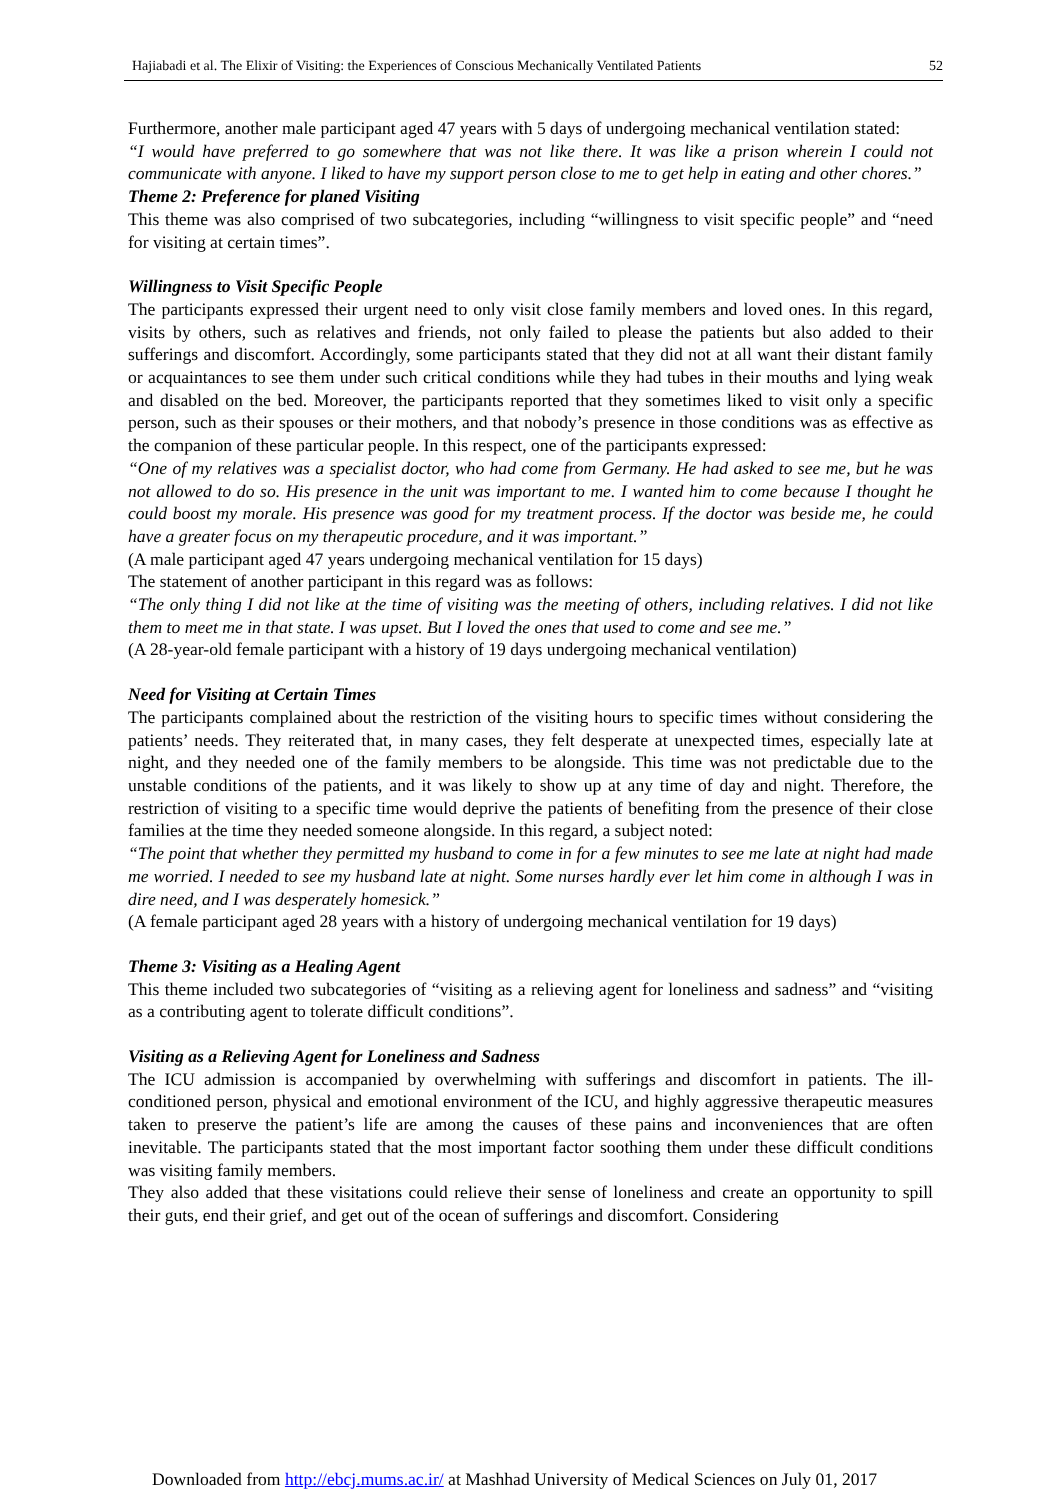Hajiabadi et al. The Elixir of Visiting: the Experiences of Conscious Mechanically Ventilated Patients 52
Furthermore, another male participant aged 47 years with 5 days of undergoing mechanical ventilation stated:
“I would have preferred to go somewhere that was not like there. It was like a prison wherein I could not communicate with anyone. I liked to have my support person close to me to get help in eating and other chores.”
Theme 2: Preference for planed Visiting
This theme was also comprised of two subcategories, including “willingness to visit specific people” and “need for visiting at certain times”.
Willingness to Visit Specific People
The participants expressed their urgent need to only visit close family members and loved ones. In this regard, visits by others, such as relatives and friends, not only failed to please the patients but also added to their sufferings and discomfort. Accordingly, some participants stated that they did not at all want their distant family or acquaintances to see them under such critical conditions while they had tubes in their mouths and lying weak and disabled on the bed. Moreover, the participants reported that they sometimes liked to visit only a specific person, such as their spouses or their mothers, and that nobody’s presence in those conditions was as effective as the companion of these particular people. In this respect, one of the participants expressed:
“One of my relatives was a specialist doctor, who had come from Germany. He had asked to see me, but he was not allowed to do so. His presence in the unit was important to me. I wanted him to come because I thought he could boost my morale. His presence was good for my treatment process. If the doctor was beside me, he could have a greater focus on my therapeutic procedure, and it was important.”
(A male participant aged 47 years undergoing mechanical ventilation for 15 days)
The statement of another participant in this regard was as follows:
“The only thing I did not like at the time of visiting was the meeting of others, including relatives. I did not like them to meet me in that state. I was upset. But I loved the ones that used to come and see me.”
(A 28-year-old female participant with a history of 19 days undergoing mechanical ventilation)
Need for Visiting at Certain Times
The participants complained about the restriction of the visiting hours to specific times without considering the patients’ needs. They reiterated that, in many cases, they felt desperate at unexpected times, especially late at night, and they needed one of the family members to be alongside. This time was not predictable due to the unstable conditions of the patients, and it was likely to show up at any time of day and night. Therefore, the restriction of visiting to a specific time would deprive the patients of benefiting from the presence of their close families at the time they needed someone alongside. In this regard, a subject noted:
“The point that whether they permitted my husband to come in for a few minutes to see me late at night had made me worried. I needed to see my husband late at night. Some nurses hardly ever let him come in although I was in dire need, and I was desperately homesick.”
(A female participant aged 28 years with a history of undergoing mechanical ventilation for 19 days)
Theme 3: Visiting as a Healing Agent
This theme included two subcategories of “visiting as a relieving agent for loneliness and sadness” and “visiting as a contributing agent to tolerate difficult conditions”.
Visiting as a Relieving Agent for Loneliness and Sadness
The ICU admission is accompanied by overwhelming with sufferings and discomfort in patients. The ill-conditioned person, physical and emotional environment of the ICU, and highly aggressive therapeutic measures taken to preserve the patient’s life are among the causes of these pains and inconveniences that are often inevitable. The participants stated that the most important factor soothing them under these difficult conditions was visiting family members.
They also added that these visitations could relieve their sense of loneliness and create an opportunity to spill their guts, end their grief, and get out of the ocean of sufferings and discomfort. Considering
Downloaded from http://ebcj.mums.ac.ir/ at Mashhad University of Medical Sciences on July 01, 2017